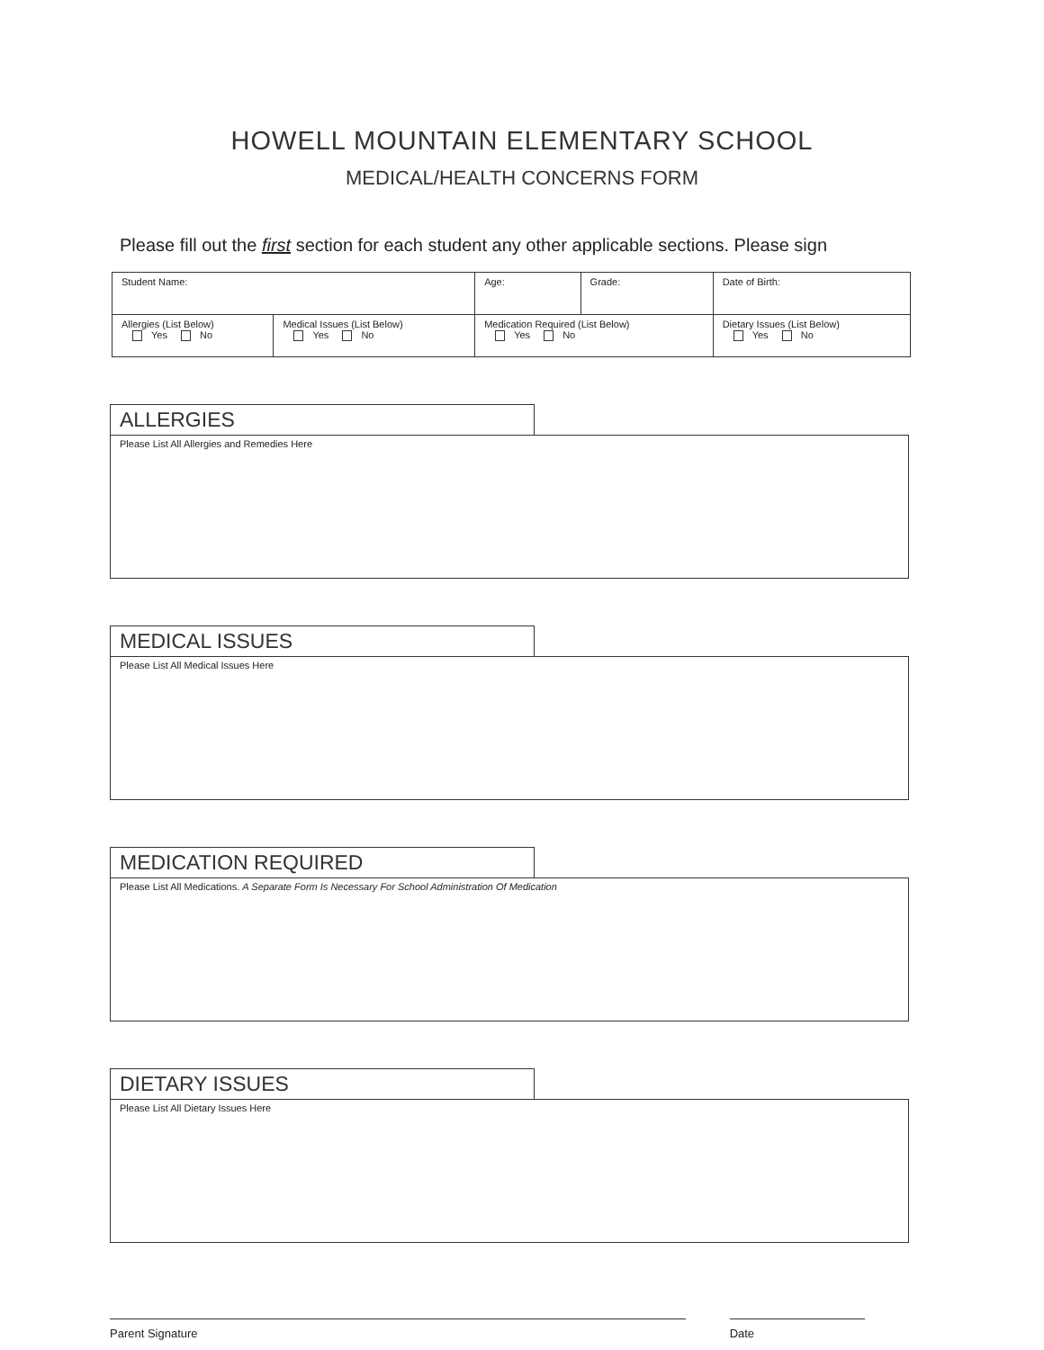HOWELL MOUNTAIN ELEMENTARY SCHOOL
MEDICAL/HEALTH CONCERNS FORM
Please fill out the first section for each student any other applicable sections. Please sign
| Student Name: | | Age: | Grade: | Date of Birth: |
| Allergies (List Below) Yes No | Medical Issues (List Below) Yes No | Medication Required (List Below) Yes No | | Dietary Issues (List Below) Yes No |
ALLERGIES
Please List All Allergies and Remedies Here
MEDICAL ISSUES
Please List All Medical Issues Here
MEDICATION REQUIRED
Please List All Medications. A Separate Form Is Necessary For School Administration Of Medication
DIETARY ISSUES
Please List All Dietary Issues Here
Parent Signature Date